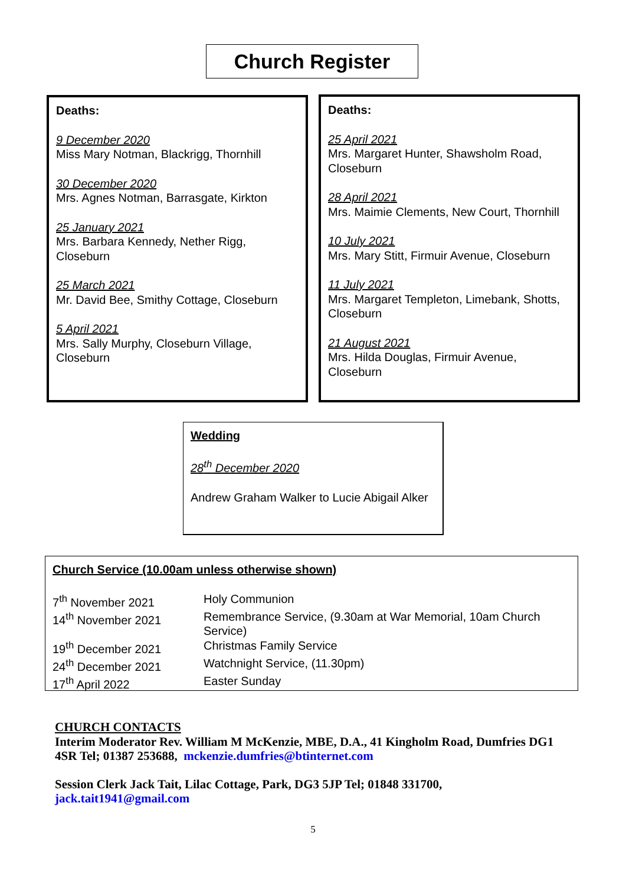Church Register
Deaths:
9 December 2020
Miss Mary Notman, Blackrigg, Thornhill
30 December 2020
Mrs. Agnes Notman, Barrasgate, Kirkton
25 January 2021
Mrs. Barbara Kennedy, Nether Rigg, Closeburn
25 March 2021
Mr. David Bee, Smithy Cottage, Closeburn
5 April 2021
Mrs. Sally Murphy, Closeburn Village, Closeburn
Deaths:
25 April 2021
Mrs. Margaret Hunter, Shawsholm Road, Closeburn
28 April 2021
Mrs. Maimie Clements, New Court, Thornhill
10 July 2021
Mrs. Mary Stitt, Firmuir Avenue, Closeburn
11 July 2021
Mrs. Margaret Templeton, Limebank, Shotts, Closeburn
21 August 2021
Mrs. Hilda Douglas, Firmuir Avenue, Closeburn
Wedding
28<sup>th</sup> December 2020
Andrew Graham Walker to Lucie Abigail Alker
Church Service (10.00am unless otherwise shown)
| 7<sup>th</sup> November 2021 | Holy Communion |
| 14<sup>th</sup> November 2021 | Remembrance Service, (9.30am at War Memorial, 10am Church Service) |
| 19<sup>th</sup> December 2021 | Christmas Family Service |
| 24<sup>th</sup> December 2021 | Watchnight Service, (11.30pm) |
| 17<sup>th</sup> April 2022 | Easter Sunday |
CHURCH CONTACTS
Interim Moderator Rev. William M McKenzie, MBE, D.A., 41 Kingholm Road, Dumfries DG1 4SR Tel; 01387 253688, mckenzie.dumfries@btinternet.com
Session Clerk Jack Tait, Lilac Cottage, Park, DG3 5JP Tel; 01848 331700, jack.tait1941@gmail.com
5